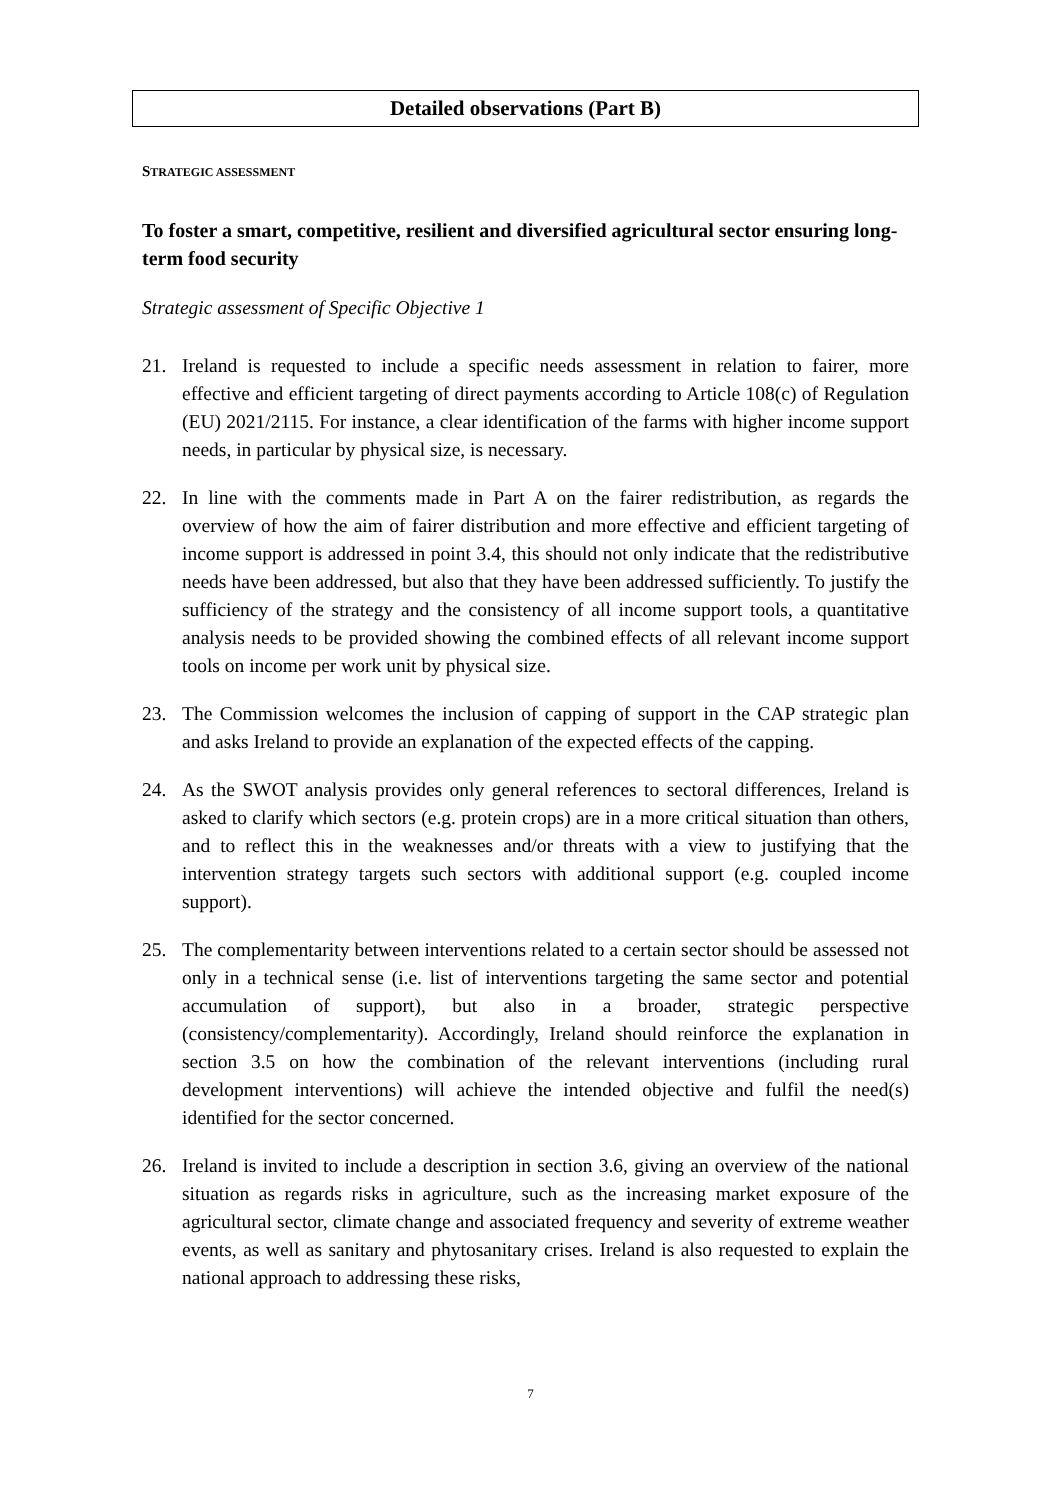Detailed observations (Part B)
STRATEGIC ASSESSMENT
To foster a smart, competitive, resilient and diversified agricultural sector ensuring long-term food security
Strategic assessment of Specific Objective 1
21. Ireland is requested to include a specific needs assessment in relation to fairer, more effective and efficient targeting of direct payments according to Article 108(c) of Regulation (EU) 2021/2115. For instance, a clear identification of the farms with higher income support needs, in particular by physical size, is necessary.
22. In line with the comments made in Part A on the fairer redistribution, as regards the overview of how the aim of fairer distribution and more effective and efficient targeting of income support is addressed in point 3.4, this should not only indicate that the redistributive needs have been addressed, but also that they have been addressed sufficiently. To justify the sufficiency of the strategy and the consistency of all income support tools, a quantitative analysis needs to be provided showing the combined effects of all relevant income support tools on income per work unit by physical size.
23. The Commission welcomes the inclusion of capping of support in the CAP strategic plan and asks Ireland to provide an explanation of the expected effects of the capping.
24. As the SWOT analysis provides only general references to sectoral differences, Ireland is asked to clarify which sectors (e.g. protein crops) are in a more critical situation than others, and to reflect this in the weaknesses and/or threats with a view to justifying that the intervention strategy targets such sectors with additional support (e.g. coupled income support).
25. The complementarity between interventions related to a certain sector should be assessed not only in a technical sense (i.e. list of interventions targeting the same sector and potential accumulation of support), but also in a broader, strategic perspective (consistency/complementarity). Accordingly, Ireland should reinforce the explanation in section 3.5 on how the combination of the relevant interventions (including rural development interventions) will achieve the intended objective and fulfil the need(s) identified for the sector concerned.
26. Ireland is invited to include a description in section 3.6, giving an overview of the national situation as regards risks in agriculture, such as the increasing market exposure of the agricultural sector, climate change and associated frequency and severity of extreme weather events, as well as sanitary and phytosanitary crises. Ireland is also requested to explain the national approach to addressing these risks,
7